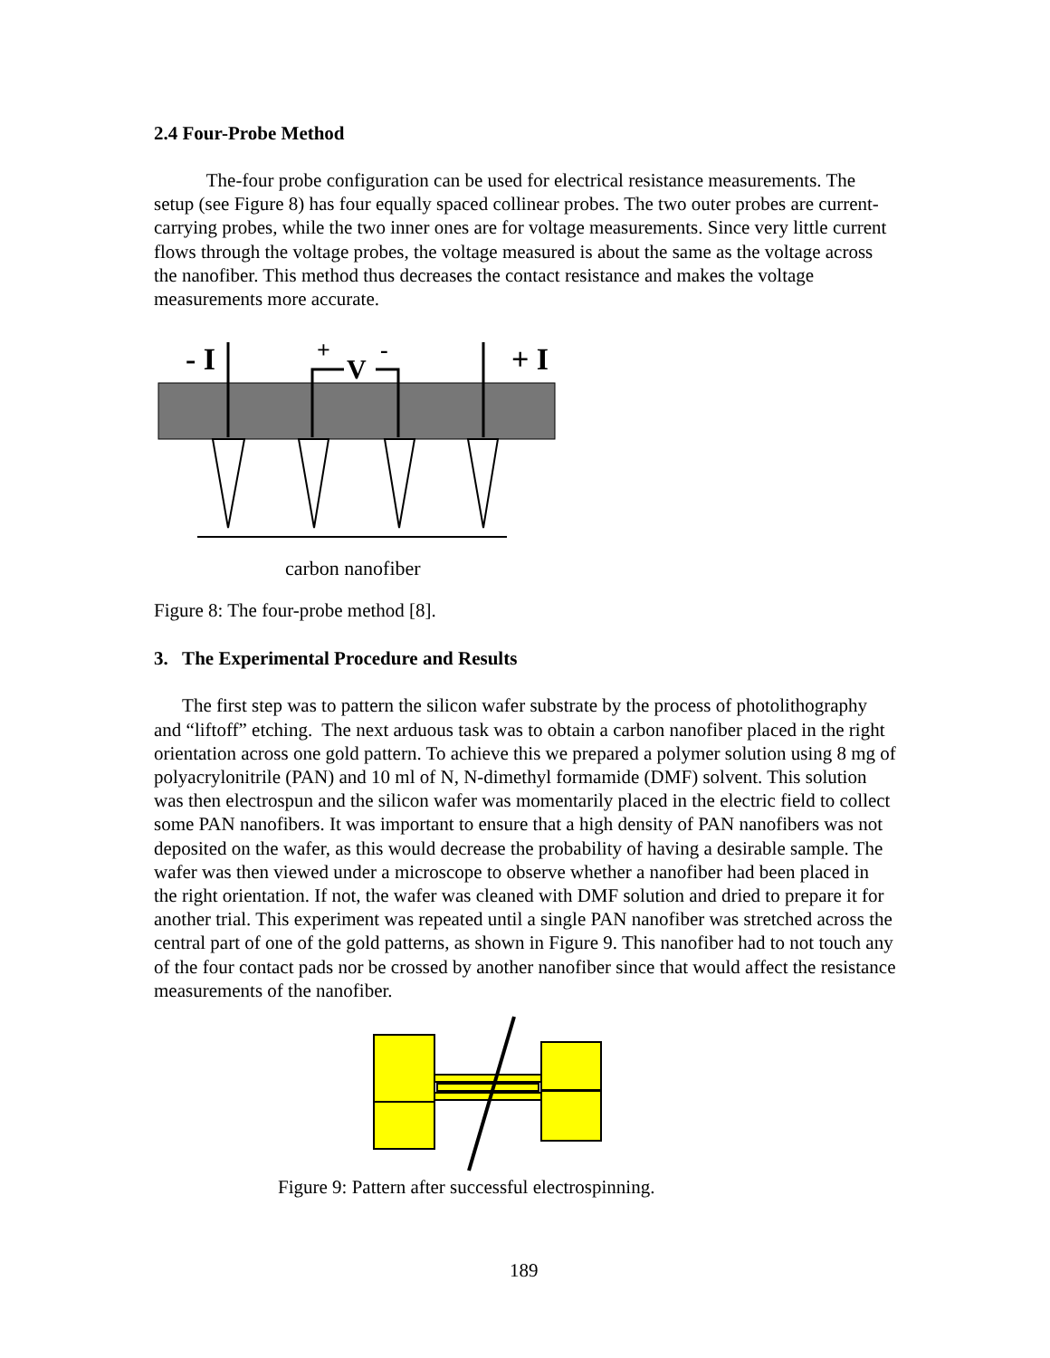2.4 Four-Probe Method
The-four probe configuration can be used for electrical resistance measurements. The setup (see Figure 8) has four equally spaced collinear probes. The two outer probes are current-carrying probes, while the two inner ones are for voltage measurements. Since very little current flows through the voltage probes, the voltage measured is about the same as the voltage across the nanofiber. This method thus decreases the contact resistance and makes the voltage measurements more accurate.
- I
+ I
+
-
V
carbon nanofiber
Figure 8: The four-probe method [8].
3. The Experimental Procedure and Results
The first step was to pattern the silicon wafer substrate by the process of photolithography and “liftoff” etching. The next arduous task was to obtain a carbon nanofiber placed in the right orientation across one gold pattern. To achieve this we prepared a polymer solution using 8 mg of polyacrylonitrile (PAN) and 10 ml of N, N-dimethyl formamide (DMF) solvent. This solution was then electrospun and the silicon wafer was momentarily placed in the electric field to collect some PAN nanofibers. It was important to ensure that a high density of PAN nanofibers was not deposited on the wafer, as this would decrease the probability of having a desirable sample. The wafer was then viewed under a microscope to observe whether a nanofiber had been placed in the right orientation. If not, the wafer was cleaned with DMF solution and dried to prepare it for another trial. This experiment was repeated until a single PAN nanofiber was stretched across the central part of one of the gold patterns, as shown in Figure 9. This nanofiber had to not touch any of the four contact pads nor be crossed by another nanofiber since that would affect the resistance measurements of the nanofiber.
Figure 9: Pattern after successful electrospinning.
189